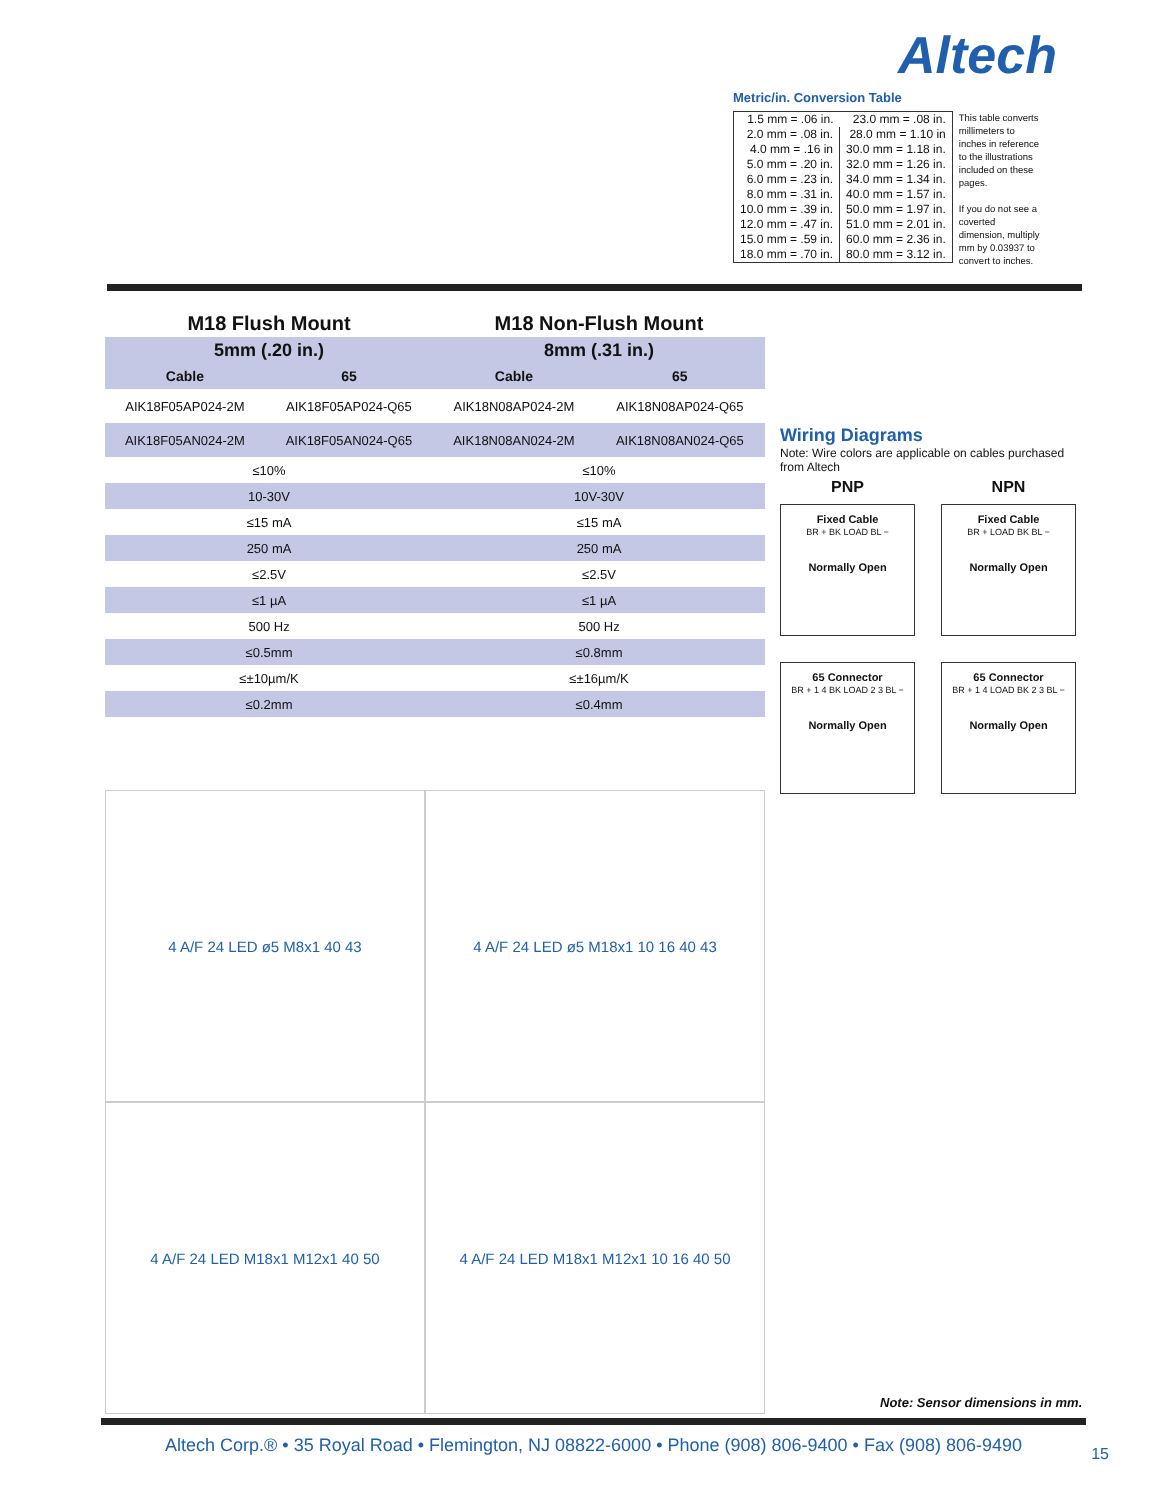Altech
Metric/in. Conversion Table
| 1.5 mm = .06 in. | 23.0 mm = .08 in. |
| 2.0 mm = .08 in. | 28.0 mm = 1.10 in |
| 4.0 mm = .16 in | 30.0 mm = 1.18 in. |
| 5.0 mm = .20 in. | 32.0 mm = 1.26 in. |
| 6.0 mm = .23 in. | 34.0 mm = 1.34 in. |
| 8.0 mm = .31 in. | 40.0 mm = 1.57 in. |
| 10.0 mm = .39 in. | 50.0 mm = 1.97 in. |
| 12.0 mm = .47 in. | 51.0 mm = 2.01 in. |
| 15.0 mm = .59 in. | 60.0 mm = 2.36 in. |
| 18.0 mm = .70 in. | 80.0 mm = 3.12 in. |
This table converts millimeters to inches in reference to the illustrations included on these pages.
If you do not see a coverted dimension, multiply mm by 0.03937 to convert to inches.
| M18 Flush Mount | | M18 Non-Flush Mount | |
| --- | --- | --- | --- |
| 5mm (.20 in.) | | 8mm (.31 in.) | |
| Cable | 65 | Cable | 65 |
| AIK18F05AP024-2M | AIK18F05AP024-Q65 | AIK18N08AP024-2M | AIK18N08AP024-Q65 |
| AIK18F05AN024-2M | AIK18F05AN024-Q65 | AIK18N08AN024-2M | AIK18N08AN024-Q65 |
| ≤10% | | ≤10% | |
| 10-30V | | 10V-30V | |
| ≤15 mA | | ≤15 mA | |
| 250 mA | | 250 mA | |
| ≤2.5V | | ≤2.5V | |
| ≤1 µA | | ≤1 µA | |
| 500 Hz | | 500 Hz | |
| ≤0.5mm | | ≤0.8mm | |
| ≤±10µm/K | | ≤±16µm/K | |
| ≤0.2mm | | ≤0.4mm | |
Wiring Diagrams
Note: Wire colors are applicable on cables purchased from Altech
PNP
NPN
Fixed Cable
BR + BK LOAD BL −
Normally Open
Fixed Cable
BR + LOAD BK BL −
Normally Open
65 Connector
BR + 1 4 BK LOAD 2 3 BL −
Normally Open
65 Connector
BR + 1 4 LOAD BK 2 3 BL −
Normally Open
4 A/F 24 LED ø5 M8x1 40 43
4 A/F 24 LED ø5 M18x1 10 16 40 43
4 A/F 24 LED M18x1 M12x1 40 50
4 A/F 24 LED M18x1 M12x1 10 16 40 50
Note: Sensor dimensions in mm.
Altech Corp.® • 35 Royal Road • Flemington, NJ 08822-6000 • Phone (908) 806-9400 • Fax (908) 806-9490
15